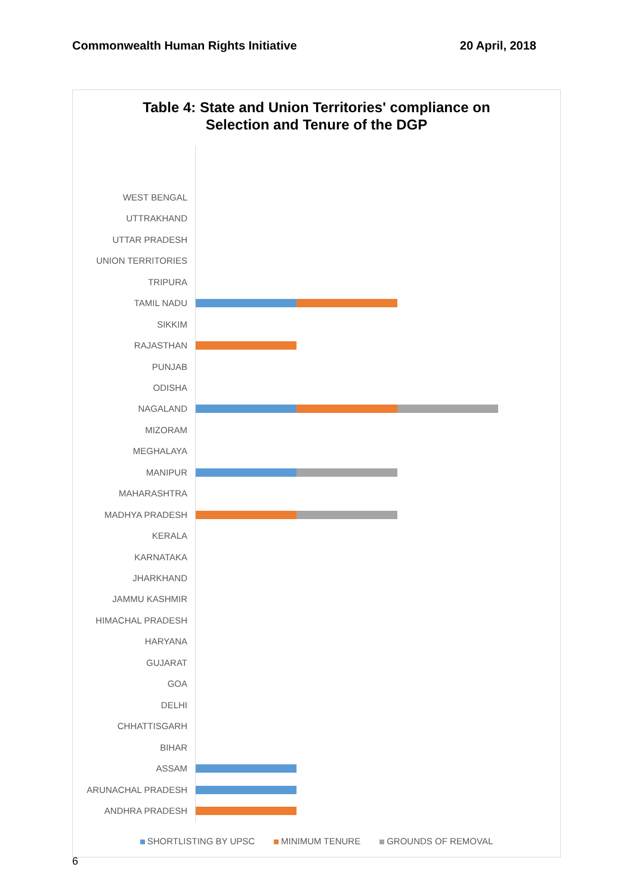Commonwealth Human Rights Initiative 20 April, 2018
Table 4: State and Union Territories' compliance on
Selection and Tenure of the DGP
WEST BENGAL
UTTRAKHAND
UTTAR PRADESH
UNION TERRITORIES
TRIPURA
TAMIL NADU
SIKKIM
RAJASTHAN
PUNJAB
ODISHA
NAGALAND
MIZORAM
MEGHALAYA
MANIPUR
MAHARASHTRA
MADHYA PRADESH
KERALA
KARNATAKA
JHARKHAND
JAMMU KASHMIR
HIMACHAL PRADESH
HARYANA
GUJARAT
GOA
DELHI
CHHATTISGARH
BIHAR
ASSAM
ARUNACHAL PRADESH
ANDHRA PRADESH
SHORTLISTING BY UPSC MINIMUM TENURE GROUNDS OF REMOVAL
6